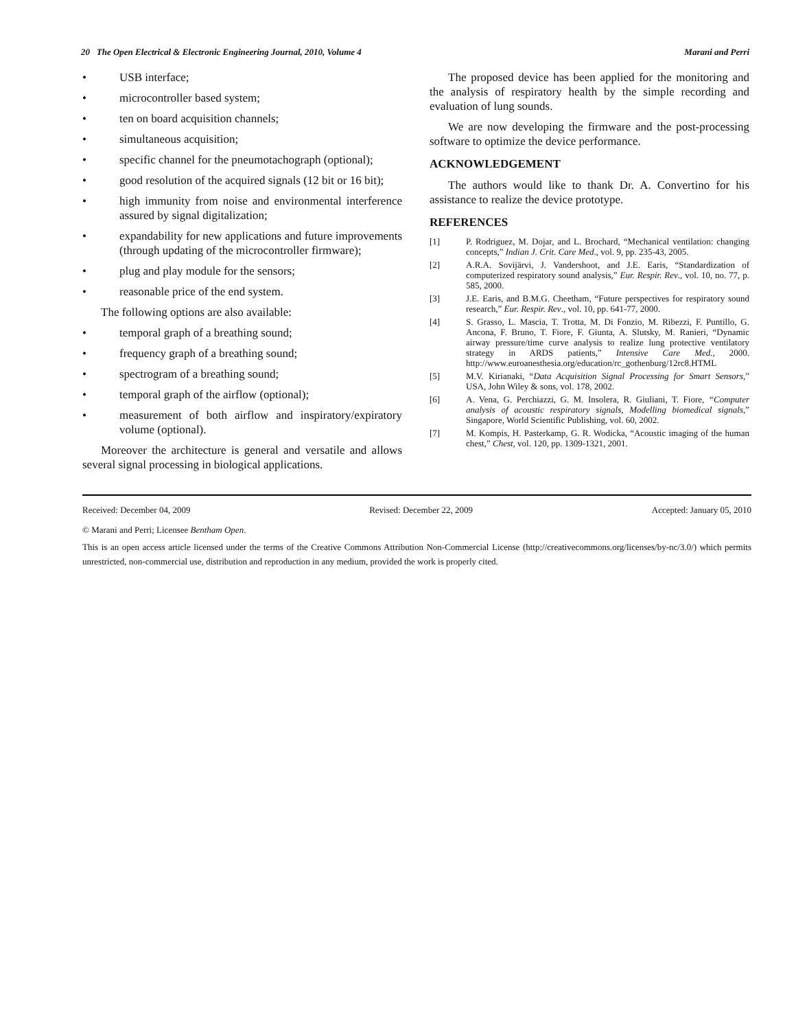20 The Open Electrical & Electronic Engineering Journal, 2010, Volume 4 Marani and Perri
• USB interface;
• microcontroller based system;
• ten on board acquisition channels;
• simultaneous acquisition;
• specific channel for the pneumotachograph (optional);
• good resolution of the acquired signals (12 bit or 16 bit);
• high immunity from noise and environmental interference assured by signal digitalization;
• expandability for new applications and future improvements (through updating of the microcontroller firmware);
• plug and play module for the sensors;
• reasonable price of the end system.
The following options are also available:
• temporal graph of a breathing sound;
• frequency graph of a breathing sound;
• spectrogram of a breathing sound;
• temporal graph of the airflow (optional);
• measurement of both airflow and inspiratory/expiratory volume (optional).
Moreover the architecture is general and versatile and allows several signal processing in biological applications.
The proposed device has been applied for the monitoring and the analysis of respiratory health by the simple recording and evaluation of lung sounds.
We are now developing the firmware and the post-processing software to optimize the device performance.
ACKNOWLEDGEMENT
The authors would like to thank Dr. A. Convertino for his assistance to realize the device prototype.
REFERENCES
[1] P. Rodriguez, M. Dojar, and L. Brochard, “Mechanical ventilation: changing concepts,” Indian J. Crit. Care Med., vol. 9, pp. 235-43, 2005.
[2] A.R.A. Sovijärvi, J. Vandershoot, and J.E. Earis, “Standardization of computerized respiratory sound analysis,” Eur. Respir. Rev., vol. 10, no. 77, p. 585, 2000.
[3] J.E. Earis, and B.M.G. Cheetham, “Future perspectives for respiratory sound research,” Eur. Respir. Rev., vol. 10, pp. 641-77, 2000.
[4] S. Grasso, L. Mascia, T. Trotta, M. Di Fonzio, M. Ribezzi, F. Puntillo, G. Ancona, F. Bruno, T. Fiore, F. Giunta, A. Slutsky, M. Ranieri, “Dynamic airway pressure/time curve analysis to realize lung protective ventilatory strategy in ARDS patients,” Intensive Care Med., 2000. http://www.euroanesthesia.org/education/rc_gothenburg/12rc8.HTML
[5] M.V. Kirianaki, “Data Acquisition Signal Processing for Smart Sensors,” USA, John Wiley & sons, vol. 178, 2002.
[6] A. Vena, G. Perchiazzi, G. M. Insolera, R. Giuliani, T. Fiore, “Computer analysis of acoustic respiratory signals, Modelling biomedical signals,” Singapore, World Scientific Publishing, vol. 60, 2002.
[7] M. Kompis, H. Pasterkamp, G. R. Wodicka, “Acoustic imaging of the human chest,” Chest, vol. 120, pp. 1309-1321, 2001.
Received: December 04, 2009 Revised: December 22, 2009 Accepted: January 05, 2010
© Marani and Perri; Licensee Bentham Open.
This is an open access article licensed under the terms of the Creative Commons Attribution Non-Commercial License (http://creativecommons.org/licenses/by-nc/3.0/) which permits unrestricted, non-commercial use, distribution and reproduction in any medium, provided the work is properly cited.